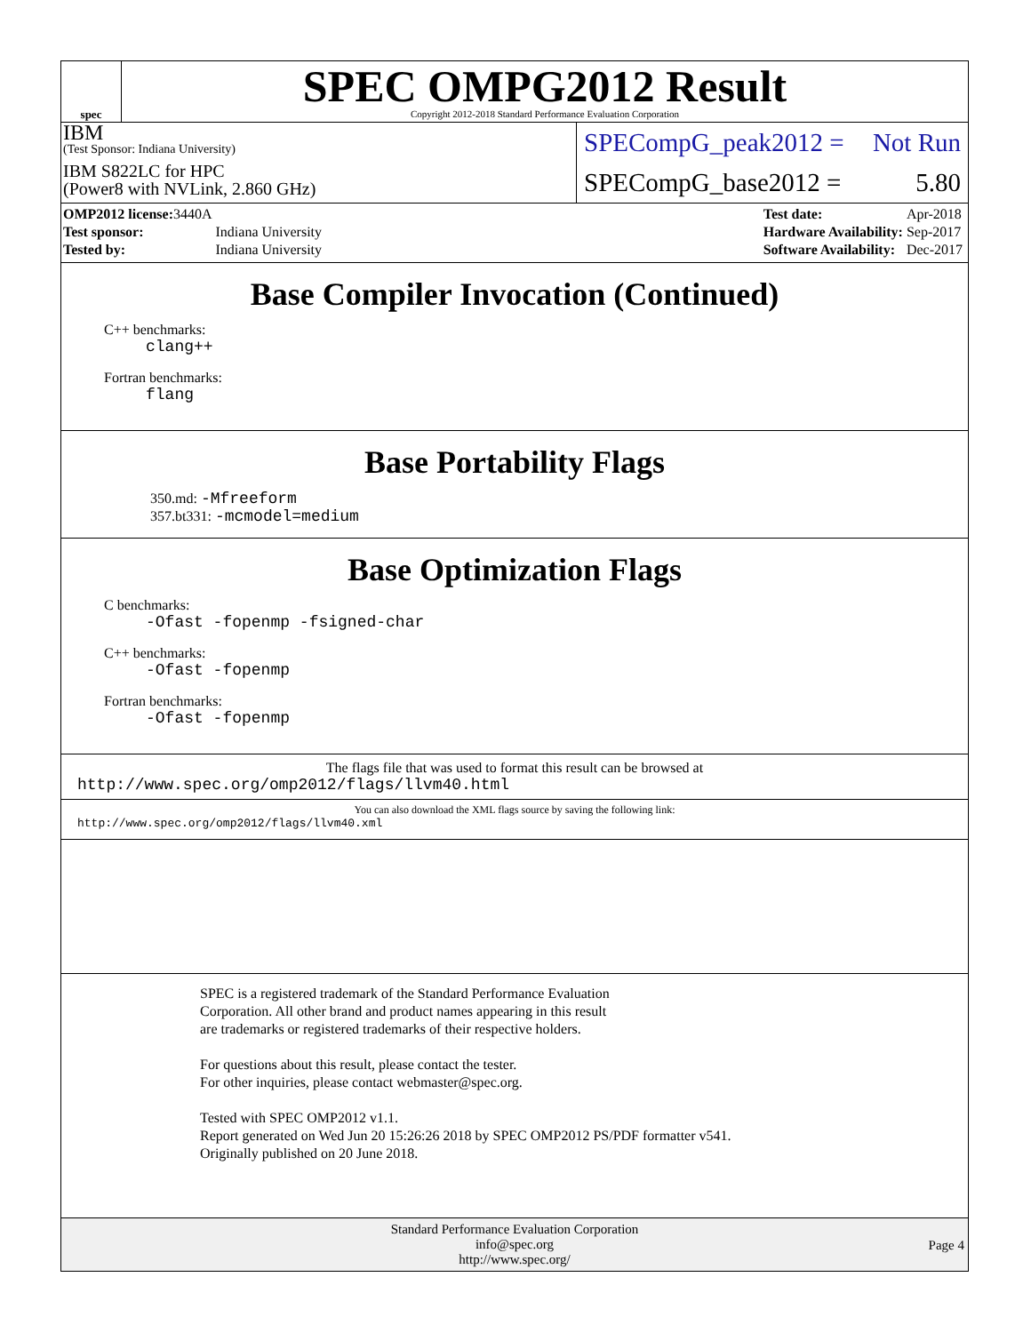spec
SPEC OMPG2012 Result
Copyright 2012-2018 Standard Performance Evaluation Corporation
IBM
(Test Sponsor: Indiana University)
IBM S822LC for HPC
(Power8 with NVLink, 2.860 GHz)
SPECompG_peak2012 = Not Run
SPECompG_base2012 = 5.80
| OMP2012 license: 3440A | |
| Test sponsor: | Indiana University |
| Tested by: | Indiana University |
| Test date: | Apr-2018 |
| Hardware Availability: | Sep-2017 |
| Software Availability: | Dec-2017 |
Base Compiler Invocation (Continued)
C++ benchmarks:
clang++
Fortran benchmarks:
flang
Base Portability Flags
350.md: -Mfreeform
357.bt331: -mcmodel=medium
Base Optimization Flags
C benchmarks:
-Ofast -fopenmp -fsigned-char
C++ benchmarks:
-Ofast -fopenmp
Fortran benchmarks:
-Ofast -fopenmp
The flags file that was used to format this result can be browsed at
http://www.spec.org/omp2012/flags/llvm40.html
You can also download the XML flags source by saving the following link:
http://www.spec.org/omp2012/flags/llvm40.xml
SPEC is a registered trademark of the Standard Performance Evaluation
Corporation. All other brand and product names appearing in this result
are trademarks or registered trademarks of their respective holders.
For questions about this result, please contact the tester.
For other inquiries, please contact webmaster@spec.org.
Tested with SPEC OMP2012 v1.1.
Report generated on Wed Jun 20 15:26:26 2018 by SPEC OMP2012 PS/PDF formatter v541.
Originally published on 20 June 2018.
Standard Performance Evaluation Corporation
info@spec.org
http://www.spec.org/
Page 4